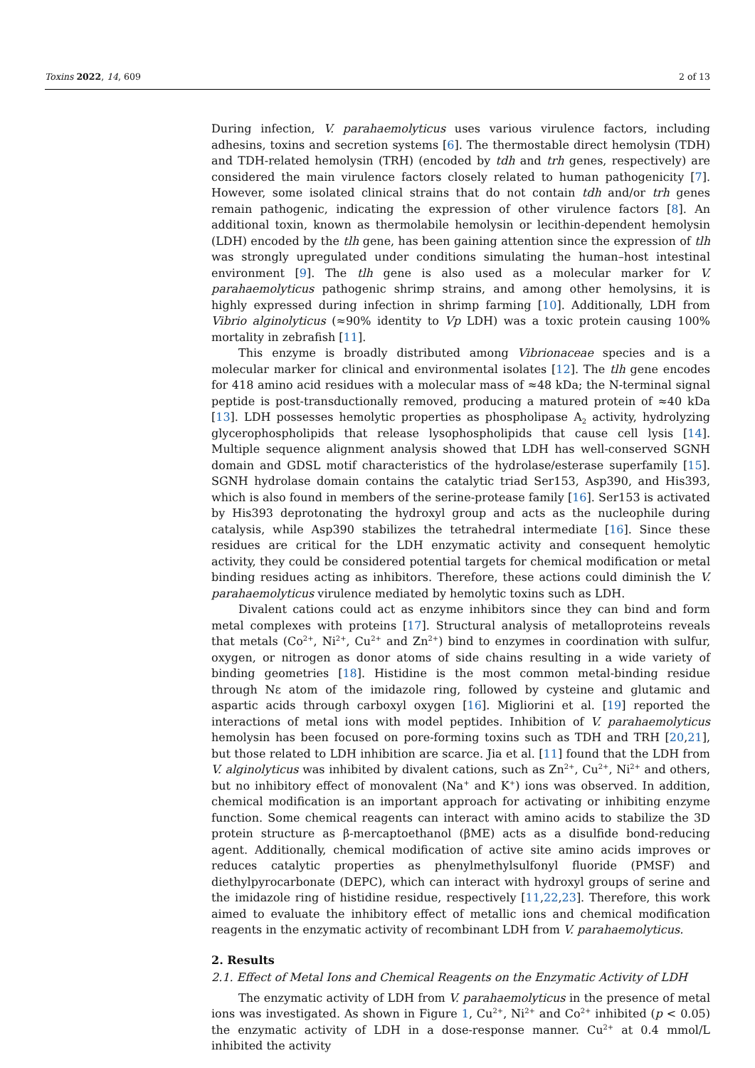Toxins 2022, 14, 609 2 of 13
During infection, V. parahaemolyticus uses various virulence factors, including adhesins, toxins and secretion systems [6]. The thermostable direct hemolysin (TDH) and TDH-related hemolysin (TRH) (encoded by tdh and trh genes, respectively) are considered the main virulence factors closely related to human pathogenicity [7]. However, some isolated clinical strains that do not contain tdh and/or trh genes remain pathogenic, indicating the expression of other virulence factors [8]. An additional toxin, known as thermolabile hemolysin or lecithin-dependent hemolysin (LDH) encoded by the tlh gene, has been gaining attention since the expression of tlh was strongly upregulated under conditions simulating the human–host intestinal environment [9]. The tlh gene is also used as a molecular marker for V. parahaemolyticus pathogenic shrimp strains, and among other hemolysins, it is highly expressed during infection in shrimp farming [10]. Additionally, LDH from Vibrio alginolyticus (≈90% identity to Vp LDH) was a toxic protein causing 100% mortality in zebrafish [11].
This enzyme is broadly distributed among Vibrionaceae species and is a molecular marker for clinical and environmental isolates [12]. The tlh gene encodes for 418 amino acid residues with a molecular mass of ≈48 kDa; the N-terminal signal peptide is post-transductionally removed, producing a matured protein of ≈40 kDa [13]. LDH possesses hemolytic properties as phospholipase A<sub>2</sub> activity, hydrolyzing glycerophospholipids that release lysophospholipids that cause cell lysis [14]. Multiple sequence alignment analysis showed that LDH has well-conserved SGNH domain and GDSL motif characteristics of the hydrolase/esterase superfamily [15]. SGNH hydrolase domain contains the catalytic triad Ser153, Asp390, and His393, which is also found in members of the serine-protease family [16]. Ser153 is activated by His393 deprotonating the hydroxyl group and acts as the nucleophile during catalysis, while Asp390 stabilizes the tetrahedral intermediate [16]. Since these residues are critical for the LDH enzymatic activity and consequent hemolytic activity, they could be considered potential targets for chemical modification or metal binding residues acting as inhibitors. Therefore, these actions could diminish the V. parahaemolyticus virulence mediated by hemolytic toxins such as LDH.
Divalent cations could act as enzyme inhibitors since they can bind and form metal complexes with proteins [17]. Structural analysis of metalloproteins reveals that metals (Co<sup>2+</sup>, Ni<sup>2+</sup>, Cu<sup>2+</sup> and Zn<sup>2+</sup>) bind to enzymes in coordination with sulfur, oxygen, or nitrogen as donor atoms of side chains resulting in a wide variety of binding geometries [18]. Histidine is the most common metal-binding residue through Nε atom of the imidazole ring, followed by cysteine and glutamic and aspartic acids through carboxyl oxygen [16]. Migliorini et al. [19] reported the interactions of metal ions with model peptides. Inhibition of V. parahaemolyticus hemolysin has been focused on pore-forming toxins such as TDH and TRH [20,21], but those related to LDH inhibition are scarce. Jia et al. [11] found that the LDH from V. alginolyticus was inhibited by divalent cations, such as Zn<sup>2+</sup>, Cu<sup>2+</sup>, Ni<sup>2+</sup> and others, but no inhibitory effect of monovalent (Na<sup>+</sup> and K<sup>+</sup>) ions was observed. In addition, chemical modification is an important approach for activating or inhibiting enzyme function. Some chemical reagents can interact with amino acids to stabilize the 3D protein structure as β-mercaptoethanol (βME) acts as a disulfide bond-reducing agent. Additionally, chemical modification of active site amino acids improves or reduces catalytic properties as phenylmethylsulfonyl fluoride (PMSF) and diethylpyrocarbonate (DEPC), which can interact with hydroxyl groups of serine and the imidazole ring of histidine residue, respectively [11,22,23]. Therefore, this work aimed to evaluate the inhibitory effect of metallic ions and chemical modification reagents in the enzymatic activity of recombinant LDH from V. parahaemolyticus.
2. Results
2.1. Effect of Metal Ions and Chemical Reagents on the Enzymatic Activity of LDH
The enzymatic activity of LDH from V. parahaemolyticus in the presence of metal ions was investigated. As shown in Figure 1, Cu<sup>2+</sup>, Ni<sup>2+</sup> and Co<sup>2+</sup> inhibited (p < 0.05) the enzymatic activity of LDH in a dose-response manner. Cu<sup>2+</sup> at 0.4 mmol/L inhibited the activity